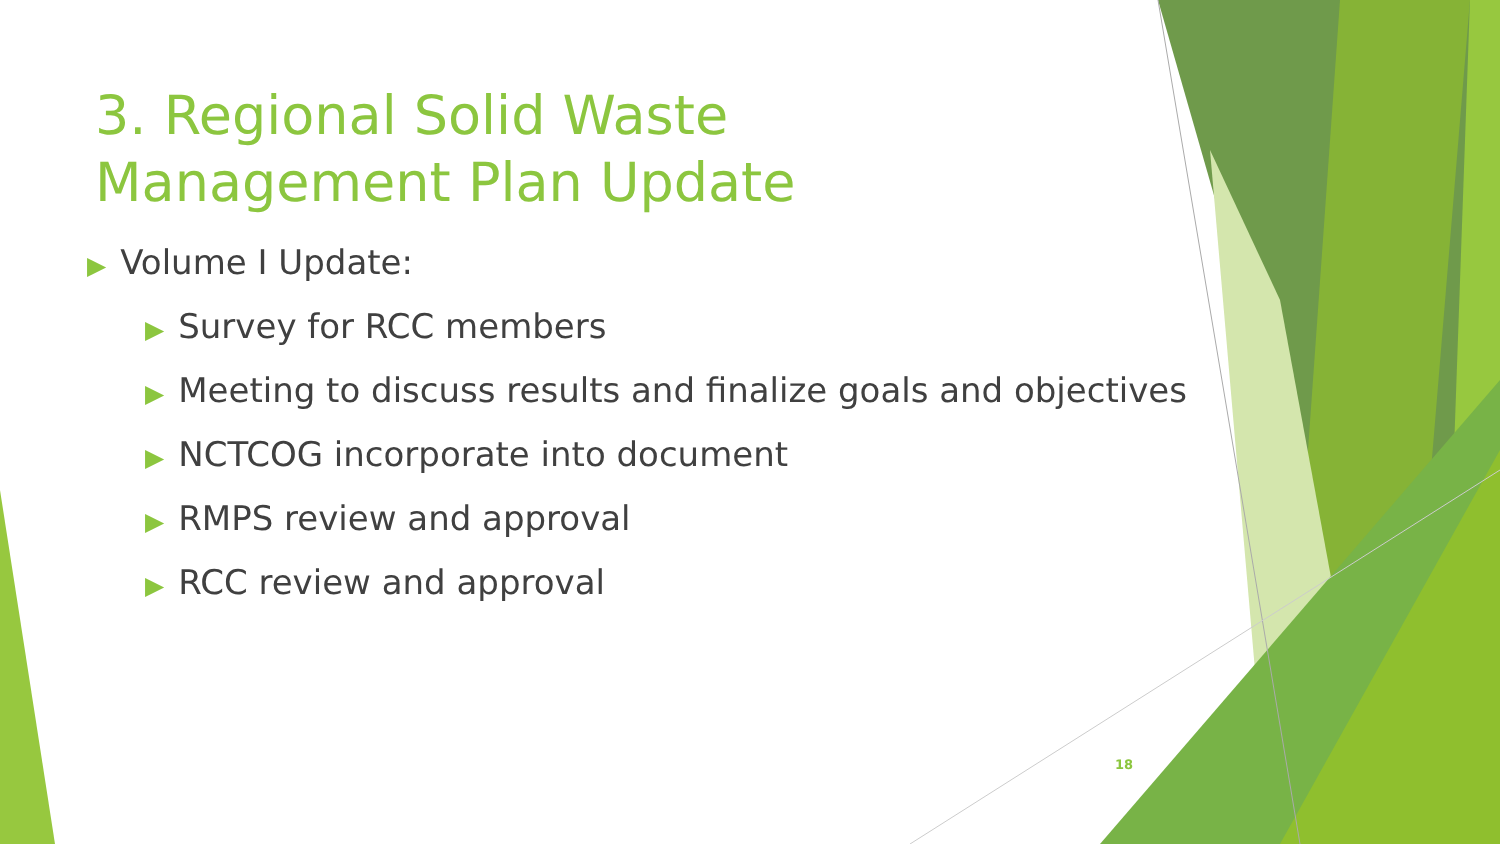3. Regional Solid Waste Management Plan Update
▶ Volume I Update:
▶ Survey for RCC members
▶ Meeting to discuss results and finalize goals and objectives
▶ NCTCOG incorporate into document
▶ RMPS review and approval
▶ RCC review and approval
18